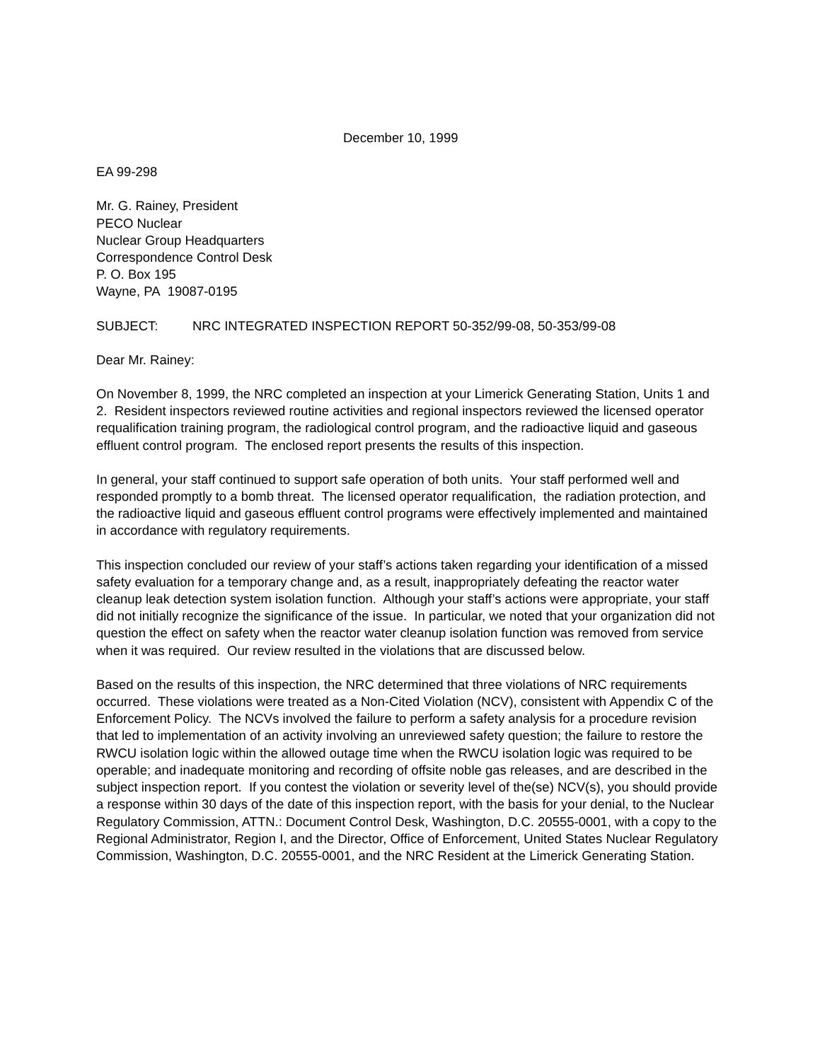December 10, 1999
EA 99-298
Mr. G. Rainey, President
PECO Nuclear
Nuclear Group Headquarters
Correspondence Control Desk
P. O. Box 195
Wayne, PA 19087-0195
SUBJECT: NRC INTEGRATED INSPECTION REPORT 50-352/99-08, 50-353/99-08
Dear Mr. Rainey:
On November 8, 1999, the NRC completed an inspection at your Limerick Generating Station, Units 1 and 2. Resident inspectors reviewed routine activities and regional inspectors reviewed the licensed operator requalification training program, the radiological control program, and the radioactive liquid and gaseous effluent control program. The enclosed report presents the results of this inspection.
In general, your staff continued to support safe operation of both units. Your staff performed well and responded promptly to a bomb threat. The licensed operator requalification, the radiation protection, and the radioactive liquid and gaseous effluent control programs were effectively implemented and maintained in accordance with regulatory requirements.
This inspection concluded our review of your staff’s actions taken regarding your identification of a missed safety evaluation for a temporary change and, as a result, inappropriately defeating the reactor water cleanup leak detection system isolation function. Although your staff’s actions were appropriate, your staff did not initially recognize the significance of the issue. In particular, we noted that your organization did not question the effect on safety when the reactor water cleanup isolation function was removed from service when it was required. Our review resulted in the violations that are discussed below.
Based on the results of this inspection, the NRC determined that three violations of NRC requirements occurred. These violations were treated as a Non-Cited Violation (NCV), consistent with Appendix C of the Enforcement Policy. The NCVs involved the failure to perform a safety analysis for a procedure revision that led to implementation of an activity involving an unreviewed safety question; the failure to restore the RWCU isolation logic within the allowed outage time when the RWCU isolation logic was required to be operable; and inadequate monitoring and recording of offsite noble gas releases, and are described in the subject inspection report. If you contest the violation or severity level of the(se) NCV(s), you should provide a response within 30 days of the date of this inspection report, with the basis for your denial, to the Nuclear Regulatory Commission, ATTN.: Document Control Desk, Washington, D.C. 20555-0001, with a copy to the Regional Administrator, Region I, and the Director, Office of Enforcement, United States Nuclear Regulatory Commission, Washington, D.C. 20555-0001, and the NRC Resident at the Limerick Generating Station.